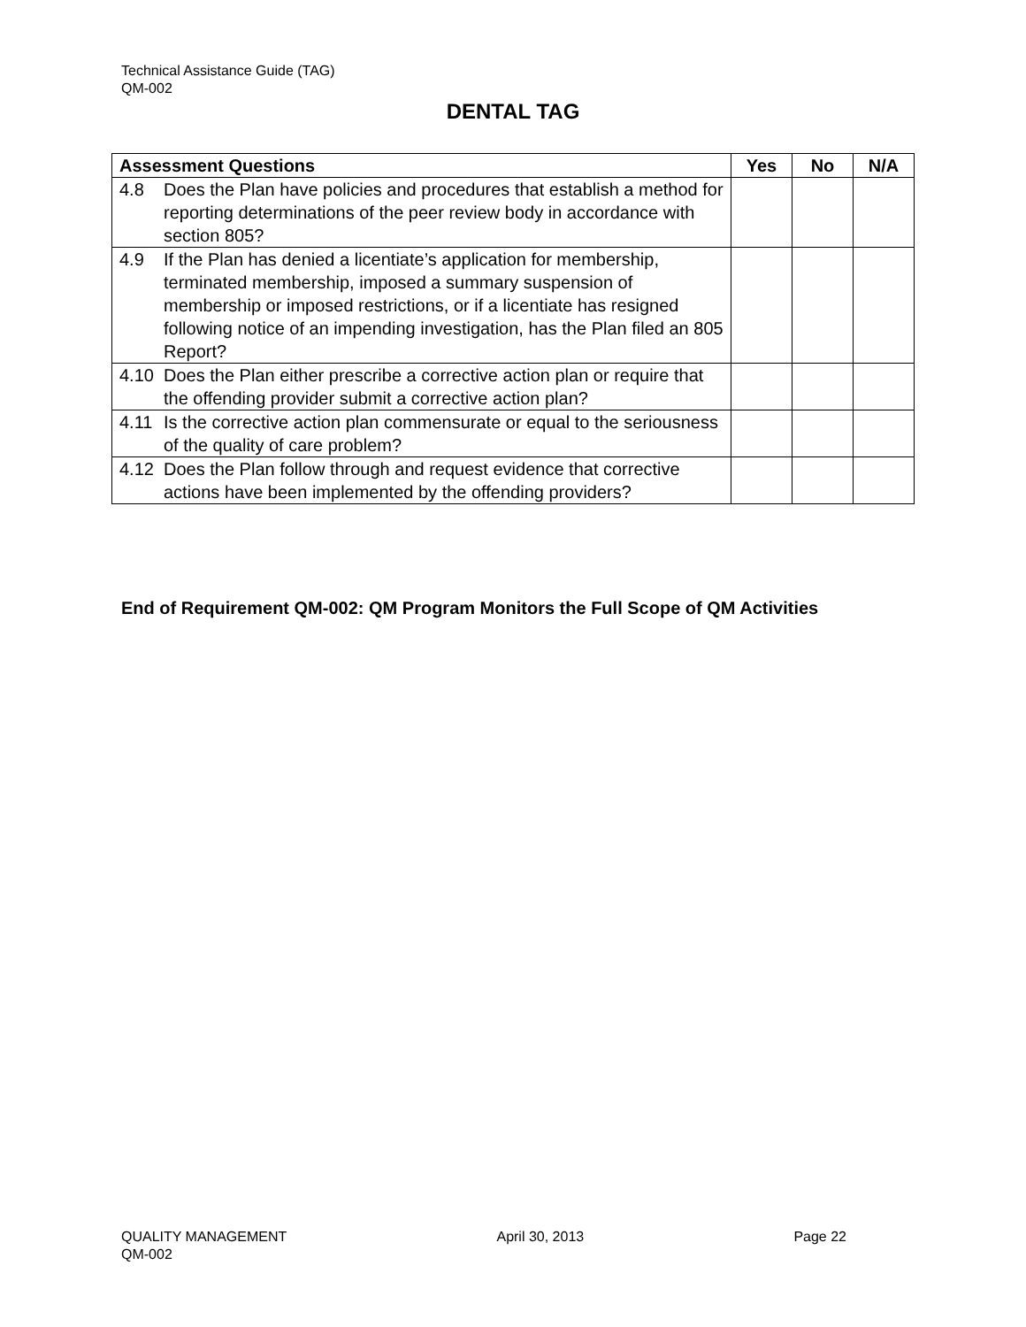Technical Assistance Guide (TAG)
QM-002
DENTAL TAG
| Assessment Questions | Yes | No | N/A |
| --- | --- | --- | --- |
| 4.8 Does the Plan have policies and procedures that establish a method for reporting determinations of the peer review body in accordance with section 805? | | | |
| 4.9 If the Plan has denied a licentiate’s application for membership, terminated membership, imposed a summary suspension of membership or imposed restrictions, or if a licentiate has resigned following notice of an impending investigation, has the Plan filed an 805 Report? | | | |
| 4.10 Does the Plan either prescribe a corrective action plan or require that the offending provider submit a corrective action plan? | | | |
| 4.11 Is the corrective action plan commensurate or equal to the seriousness of the quality of care problem? | | | |
| 4.12 Does the Plan follow through and request evidence that corrective actions have been implemented by the offending providers? | | | |
End of Requirement QM-002: QM Program Monitors the Full Scope of QM Activities
QUALITY MANAGEMENT April 30, 2013 Page 22
QM-002